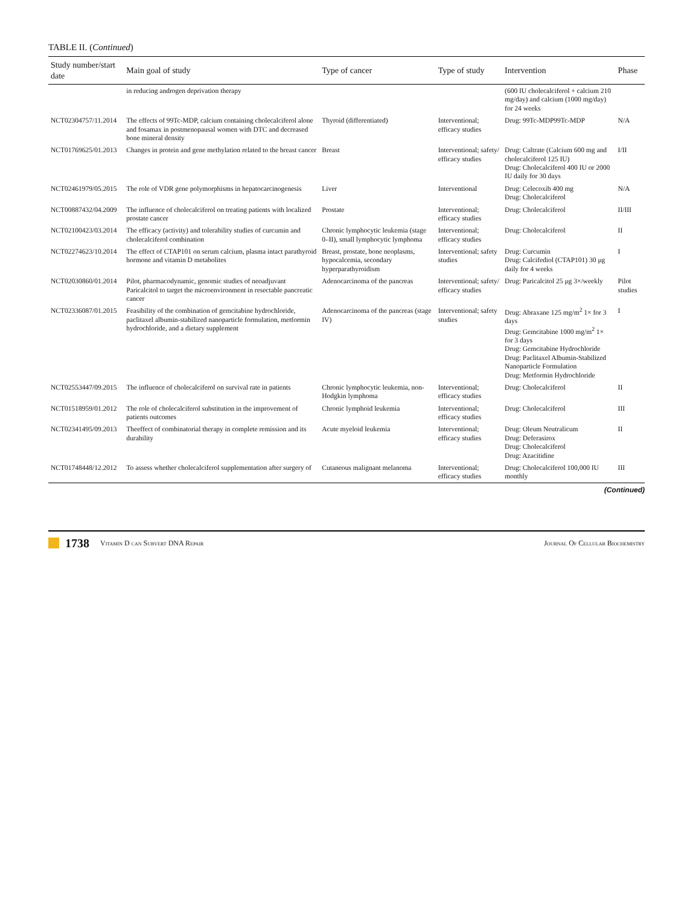TABLE II. (Continued)
| Study number/start date | Main goal of study | Type of cancer | Type of study | Intervention | Phase |
| --- | --- | --- | --- | --- | --- |
| | in reducing androgen deprivation therapy | | | (600 IU cholecalciferol + calcium 210 mg/day) and calcium (1000 mg/day) for 24 weeks | |
| NCT02304757/11.2014 | The effects of 99Tc-MDP, calcium containing cholecalciferol alone and fosamax in postmenopausal women with DTC and decreased bone mineral density | Thyroid (differentiated) | Interventional; efficacy studies | Drug: 99Tc-MDP99Tc-MDP | N/A |
| NCT01769625/01.2013 | Changes in protein and gene methylation related to the breast cancer | Breast | Interventional; safety/ efficacy studies | Drug: Caltrate (Calcium 600 mg and cholecalciferol 125 IU) Drug: Cholecalciferol 400 IU or 2000 IU daily for 30 days | I/II |
| NCT02461979/05.2015 | The role of VDR gene polymorphisms in hepatocarcinogenesis | Liver | Interventional | Drug: Celecoxib 400 mg Drug: Cholecalciferol | N/A |
| NCT00887432/04.2009 | The influence of cholecalciferol on treating patients with localized prostate cancer | Prostate | Interventional; efficacy studies | Drug: Cholecalciferol | II/III |
| NCT02100423/03.2014 | The efficacy (activity) and tolerability studies of curcumin and cholecalciferol combination | Chronic lymphocytic leukemia (stage 0–II), small lymphocytic lymphoma | Interventional; efficacy studies | Drug: Cholecalciferol | II |
| NCT02274623/10.2014 | The effect of CTAP101 on serum calcium, plasma intact parathyroid hormone and vitamin D metabolites | Breast, prostate, bone neoplasms, hypocalcemia, secondary hyperparathyroidism | Interventional; safety studies | Drug: Curcumin Drug: Calcifediol (CTAP101) 30 μg daily for 4 weeks | I |
| NCT02030860/01.2014 | Pilot, pharmacodynamic, genomic studies of neoadjuvant Paricalcitol to target the microenvironment in resectable pancreatic cancer | Adenocarcinoma of the pancreas | Interventional; safety/ efficacy studies | Drug: Paricalcitol 25 μg 3×/weekly | Pilot studies |
| NCT02336087/01.2015 | Feasibility of the combination of gemcitabine hydrochloride, paclitaxel albumin-stabilized nanoparticle formulation, metformin hydrochloride, and a dietary supplement | Adenocarcinoma of the pancreas (stage IV) | Interventional; safety studies | Drug: Abraxane 125 mg/m<sup>2</sup> 1× for 3 days Drug: Gemcitabine 1000 mg/m<sup>2</sup> 1× for 3 days Drug: Gemcitabine Hydrochloride Drug: Paclitaxel Albumin-Stabilized Nanoparticle Formulation Drug: Metformin Hydrochloride | I |
| NCT02553447/09.2015 | The influence of cholecalciferol on survival rate in patients | Chronic lymphocytic leukemia, non-Hodgkin lymphoma | Interventional; efficacy studies | Drug: Cholecalciferol | II |
| NCT01518959/01.2012 | The role of cholecalciferol substitution in the improvement of patients outcomes | Chronic lymphoid leukemia | Interventional; efficacy studies | Drug: Cholecalciferol | III |
| NCT02341495/09.2013 | Theeffect of combinatorial therapy in complete remission and its durability | Acute myeloid leukemia | Interventional; efficacy studies | Drug: Oleum Neutralicum Drug: Deferasirox Drug: Cholecalciferol Drug: Azacitidine | II |
| NCT01748448/12.2012 | To assess whether cholecalciferol supplementation after surgery of | Cutaneous malignant melanoma | Interventional; efficacy studies | Drug: Cholecalciferol 100,000 IU monthly | III |
(Continued)
1738 Vitamin D can Subvert DNA Repair Journal Of Cellular Biochemistry